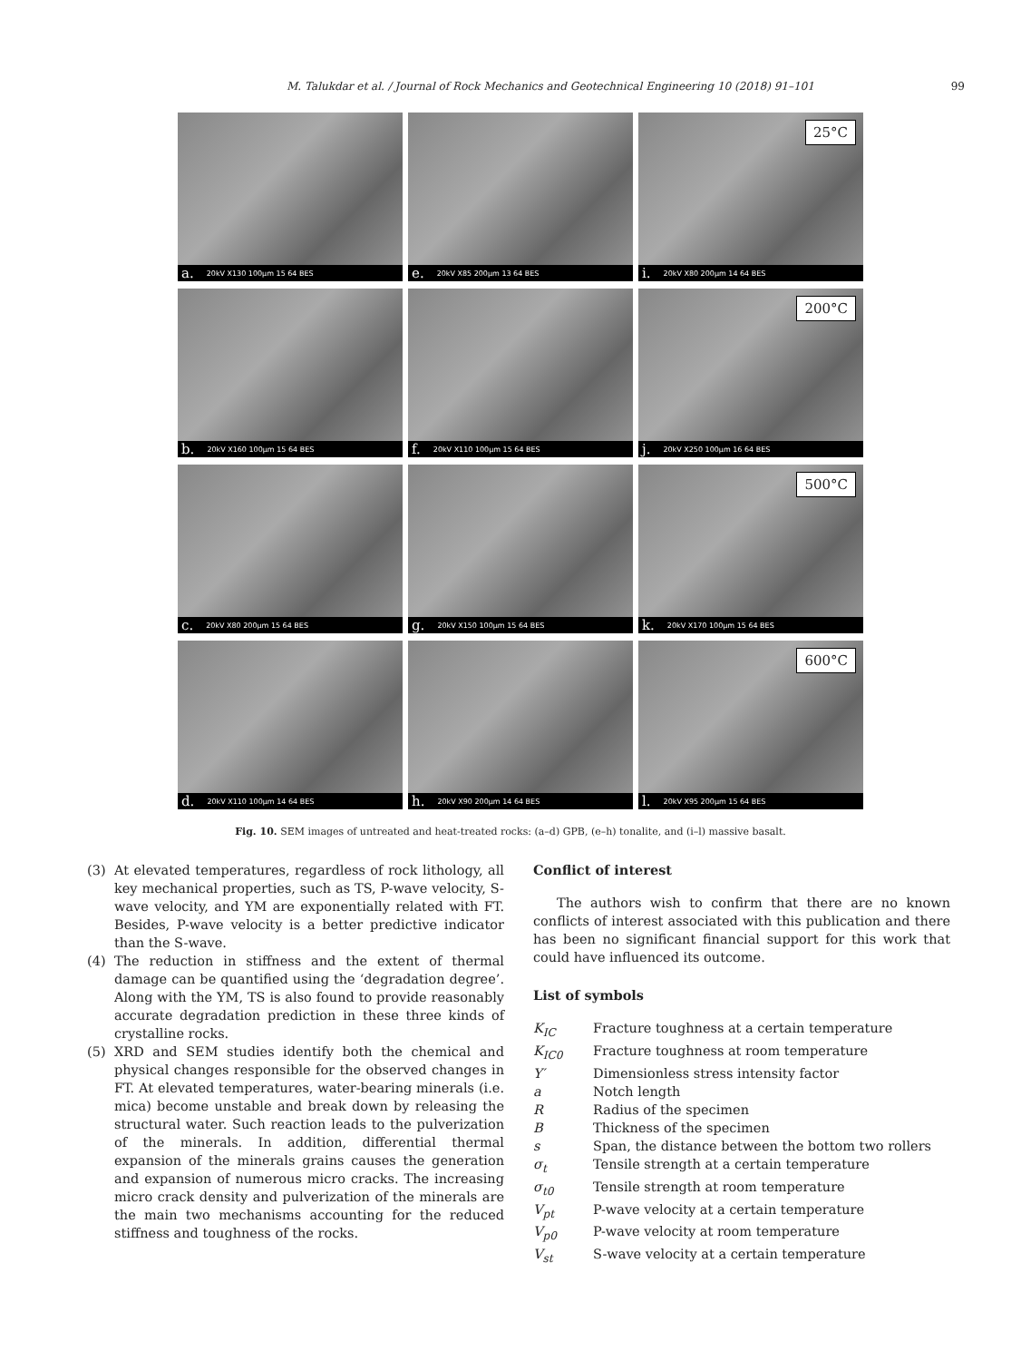M. Talukdar et al. / Journal of Rock Mechanics and Geotechnical Engineering 10 (2018) 91–101 99
a. 20kV X130 100μm 15 64 BES
e. 20kV X85 200μm 13 64 BES
25°C
i. 20kV X80 200μm 14 64 BES
b. 20kV X160 100μm 15 64 BES
f. 20kV X110 100μm 15 64 BES
200°C
j. 20kV X250 100μm 16 64 BES
c. 20kV X80 200μm 15 64 BES
g. 20kV X150 100μm 15 64 BES
500°C
k. 20kV X170 100μm 15 64 BES
d. 20kV X110 100μm 14 64 BES
h. 20kV X90 200μm 14 64 BES
600°C
l. 20kV X95 200μm 15 64 BES
Fig. 10. SEM images of untreated and heat-treated rocks: (a–d) GPB, (e–h) tonalite, and (i–l) massive basalt.
(3) At elevated temperatures, regardless of rock lithology, all key mechanical properties, such as TS, P-wave velocity, S-wave velocity, and YM are exponentially related with FT. Besides, P-wave velocity is a better predictive indicator than the S-wave.
(4) The reduction in stiffness and the extent of thermal damage can be quantified using the ‘degradation degree’. Along with the YM, TS is also found to provide reasonably accurate degradation prediction in these three kinds of crystalline rocks.
(5) XRD and SEM studies identify both the chemical and physical changes responsible for the observed changes in FT. At elevated temperatures, water-bearing minerals (i.e. mica) become unstable and break down by releasing the structural water. Such reaction leads to the pulverization of the minerals. In addition, differential thermal expansion of the minerals grains causes the generation and expansion of numerous micro cracks. The increasing micro crack density and pulverization of the minerals are the main two mechanisms accounting for the reduced stiffness and toughness of the rocks.
Conflict of interest
The authors wish to confirm that there are no known conflicts of interest associated with this publication and there has been no significant financial support for this work that could have influenced its outcome.
List of symbols
| K<sub>IC</sub> | Fracture toughness at a certain temperature |
| K<sub>IC0</sub> | Fracture toughness at room temperature |
| Y′ | Dimensionless stress intensity factor |
| a | Notch length |
| R | Radius of the specimen |
| B | Thickness of the specimen |
| s | Span, the distance between the bottom two rollers |
| σ<sub>t</sub> | Tensile strength at a certain temperature |
| σ<sub>t0</sub> | Tensile strength at room temperature |
| V<sub>pt</sub> | P-wave velocity at a certain temperature |
| V<sub>p0</sub> | P-wave velocity at room temperature |
| V<sub>st</sub> | S-wave velocity at a certain temperature |